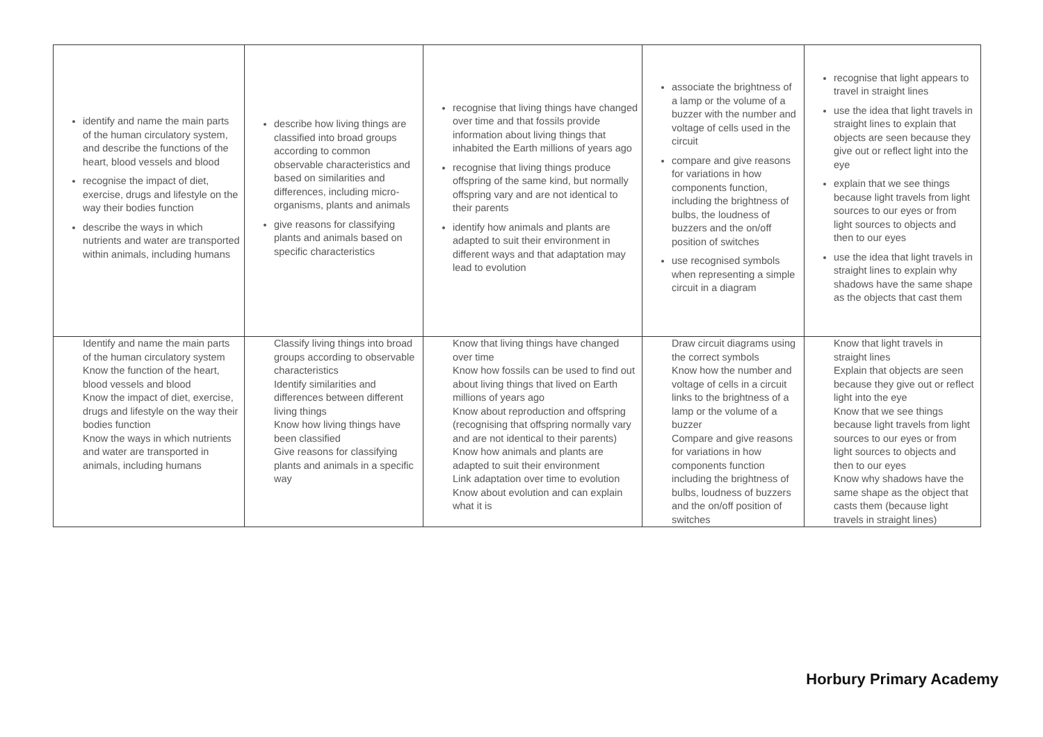| identify and name the main parts of the human circulatory system, and describe the functions of the heart, blood vessels and blood recognise the impact of diet, exercise, drugs and lifestyle on the way their bodies function describe the ways in which nutrients and water are transported within animals, including humans | describe how living things are classified into broad groups according to common observable characteristics and based on similarities and differences, including micro-organisms, plants and animals give reasons for classifying plants and animals based on specific characteristics | recognise that living things have changed over time and that fossils provide information about living things that inhabited the Earth millions of years ago recognise that living things produce offspring of the same kind, but normally offspring vary and are not identical to their parents identify how animals and plants are adapted to suit their environment in different ways and that adaptation may lead to evolution | associate the brightness of a lamp or the volume of a buzzer with the number and voltage of cells used in the circuit compare and give reasons for variations in how components function, including the brightness of bulbs, the loudness of buzzers and the on/off position of switches use recognised symbols when representing a simple circuit in a diagram | recognise that light appears to travel in straight lines use the idea that light travels in straight lines to explain that objects are seen because they give out or reflect light into the eye explain that we see things because light travels from light sources to our eyes or from light sources to objects and then to our eyes use the idea that light travels in straight lines to explain why shadows have the same shape as the objects that cast them |
| Identify and name the main parts of the human circulatory system Know the function of the heart, blood vessels and blood Know the impact of diet, exercise, drugs and lifestyle on the way their bodies function Know the ways in which nutrients and water are transported in animals, including humans | Classify living things into broad groups according to observable characteristics Identify similarities and differences between different living things Know how living things have been classified Give reasons for classifying plants and animals in a specific way | Know that living things have changed over time Know how fossils can be used to find out about living things that lived on Earth millions of years ago Know about reproduction and offspring (recognising that offspring normally vary and are not identical to their parents) Know how animals and plants are adapted to suit their environment Link adaptation over time to evolution Know about evolution and can explain what it is | Draw circuit diagrams using the correct symbols Know how the number and voltage of cells in a circuit links to the brightness of a lamp or the volume of a buzzer Compare and give reasons for variations in how components function including the brightness of bulbs, loudness of buzzers and the on/off position of switches | Know that light travels in straight lines Explain that objects are seen because they give out or reflect light into the eye Know that we see things because light travels from light sources to our eyes or from light sources to objects and then to our eyes Know why shadows have the same shape as the object that casts them (because light travels in straight lines) |
Horbury Primary Academy